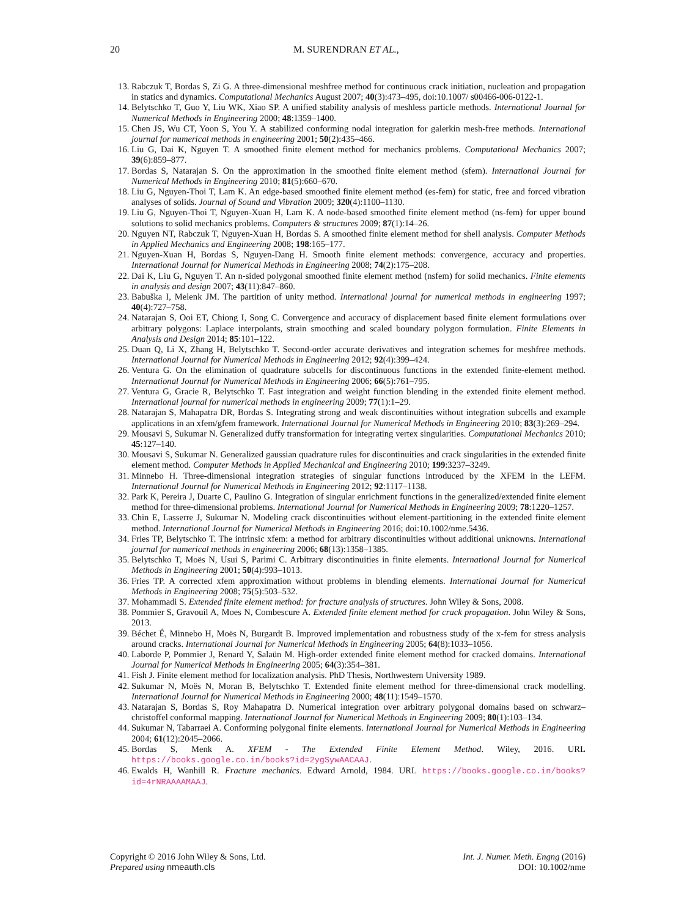20 M. SURENDRAN ET AL.,
13. Rabczuk T, Bordas S, Zi G. A three-dimensional meshfree method for continuous crack initiation, nucleation and propagation in statics and dynamics. Computational Mechanics August 2007; 40(3):473–495, doi:10.1007/ s00466-006-0122-1.
14. Belytschko T, Guo Y, Liu WK, Xiao SP. A unified stability analysis of meshless particle methods. International Journal for Numerical Methods in Engineering 2000; 48:1359–1400.
15. Chen JS, Wu CT, Yoon S, You Y. A stabilized conforming nodal integration for galerkin mesh-free methods. International journal for numerical methods in engineering 2001; 50(2):435–466.
16. Liu G, Dai K, Nguyen T. A smoothed finite element method for mechanics problems. Computational Mechanics 2007; 39(6):859–877.
17. Bordas S, Natarajan S. On the approximation in the smoothed finite element method (sfem). International Journal for Numerical Methods in Engineering 2010; 81(5):660–670.
18. Liu G, Nguyen-Thoi T, Lam K. An edge-based smoothed finite element method (es-fem) for static, free and forced vibration analyses of solids. Journal of Sound and Vibration 2009; 320(4):1100–1130.
19. Liu G, Nguyen-Thoi T, Nguyen-Xuan H, Lam K. A node-based smoothed finite element method (ns-fem) for upper bound solutions to solid mechanics problems. Computers & structures 2009; 87(1):14–26.
20. Nguyen NT, Rabczuk T, Nguyen-Xuan H, Bordas S. A smoothed finite element method for shell analysis. Computer Methods in Applied Mechanics and Engineering 2008; 198:165–177.
21. Nguyen-Xuan H, Bordas S, Nguyen-Dang H. Smooth finite element methods: convergence, accuracy and properties. International Journal for Numerical Methods in Engineering 2008; 74(2):175–208.
22. Dai K, Liu G, Nguyen T. An n-sided polygonal smoothed finite element method (nsfem) for solid mechanics. Finite elements in analysis and design 2007; 43(11):847–860.
23. Babuška I, Melenk JM. The partition of unity method. International journal for numerical methods in engineering 1997; 40(4):727–758.
24. Natarajan S, Ooi ET, Chiong I, Song C. Convergence and accuracy of displacement based finite element formulations over arbitrary polygons: Laplace interpolants, strain smoothing and scaled boundary polygon formulation. Finite Elements in Analysis and Design 2014; 85:101–122.
25. Duan Q, Li X, Zhang H, Belytschko T. Second-order accurate derivatives and integration schemes for meshfree methods. International Journal for Numerical Methods in Engineering 2012; 92(4):399–424.
26. Ventura G. On the elimination of quadrature subcells for discontinuous functions in the extended finite-element method. International Journal for Numerical Methods in Engineering 2006; 66(5):761–795.
27. Ventura G, Gracie R, Belytschko T. Fast integration and weight function blending in the extended finite element method. International journal for numerical methods in engineering 2009; 77(1):1–29.
28. Natarajan S, Mahapatra DR, Bordas S. Integrating strong and weak discontinuities without integration subcells and example applications in an xfem/gfem framework. International Journal for Numerical Methods in Engineering 2010; 83(3):269–294.
29. Mousavi S, Sukumar N. Generalized duffy transformation for integrating vertex singularities. Computational Mechanics 2010; 45:127–140.
30. Mousavi S, Sukumar N. Generalized gaussian quadrature rules for discontinuities and crack singularities in the extended finite element method. Computer Methods in Applied Mechanical and Engineering 2010; 199:3237–3249.
31. Minnebo H. Three-dimensional integration strategies of singular functions introduced by the XFEM in the LEFM. International Journal for Numerical Methods in Engineering 2012; 92:1117–1138.
32. Park K, Pereira J, Duarte C, Paulino G. Integration of singular enrichment functions in the generalized/extended finite element method for three-dimensional problems. International Journal for Numerical Methods in Engineering 2009; 78:1220–1257.
33. Chin E, Lasserre J, Sukumar N. Modeling crack discontinuities without element-partitioning in the extended finite element method. International Journal for Numerical Methods in Engineering 2016; doi:10.1002/nme.5436.
34. Fries TP, Belytschko T. The intrinsic xfem: a method for arbitrary discontinuities without additional unknowns. International journal for numerical methods in engineering 2006; 68(13):1358–1385.
35. Belytschko T, Moës N, Usui S, Parimi C. Arbitrary discontinuities in finite elements. International Journal for Numerical Methods in Engineering 2001; 50(4):993–1013.
36. Fries TP. A corrected xfem approximation without problems in blending elements. International Journal for Numerical Methods in Engineering 2008; 75(5):503–532.
37. Mohammadi S. Extended finite element method: for fracture analysis of structures. John Wiley & Sons, 2008.
38. Pommier S, Gravouil A, Moes N, Combescure A. Extended finite element method for crack propagation. John Wiley & Sons, 2013.
39. Béchet É, Minnebo H, Moës N, Burgardt B. Improved implementation and robustness study of the x-fem for stress analysis around cracks. International Journal for Numerical Methods in Engineering 2005; 64(8):1033–1056.
40. Laborde P, Pommier J, Renard Y, Salaün M. High-order extended finite element method for cracked domains. International Journal for Numerical Methods in Engineering 2005; 64(3):354–381.
41. Fish J. Finite element method for localization analysis. PhD Thesis, Northwestern University 1989.
42. Sukumar N, Moës N, Moran B, Belytschko T. Extended finite element method for three-dimensional crack modelling. International Journal for Numerical Methods in Engineering 2000; 48(11):1549–1570.
43. Natarajan S, Bordas S, Roy Mahapatra D. Numerical integration over arbitrary polygonal domains based on schwarz–christoffel conformal mapping. International Journal for Numerical Methods in Engineering 2009; 80(1):103–134.
44. Sukumar N, Tabarraei A. Conforming polygonal finite elements. International Journal for Numerical Methods in Engineering 2004; 61(12):2045–2066.
45. Bordas S, Menk A. XFEM - The Extended Finite Element Method. Wiley, 2016. URL https://books.google.co.in/books?id=2ygSywAACAAJ.
46. Ewalds H, Wanhill R. Fracture mechanics. Edward Arnold, 1984. URL https://books.google.co.in/books?id=4rNRAAAAMAAJ.
Copyright © 2016 John Wiley & Sons, Ltd.
Prepared using nmeauth.cls
Int. J. Numer. Meth. Engng (2016)
DOI: 10.1002/nme